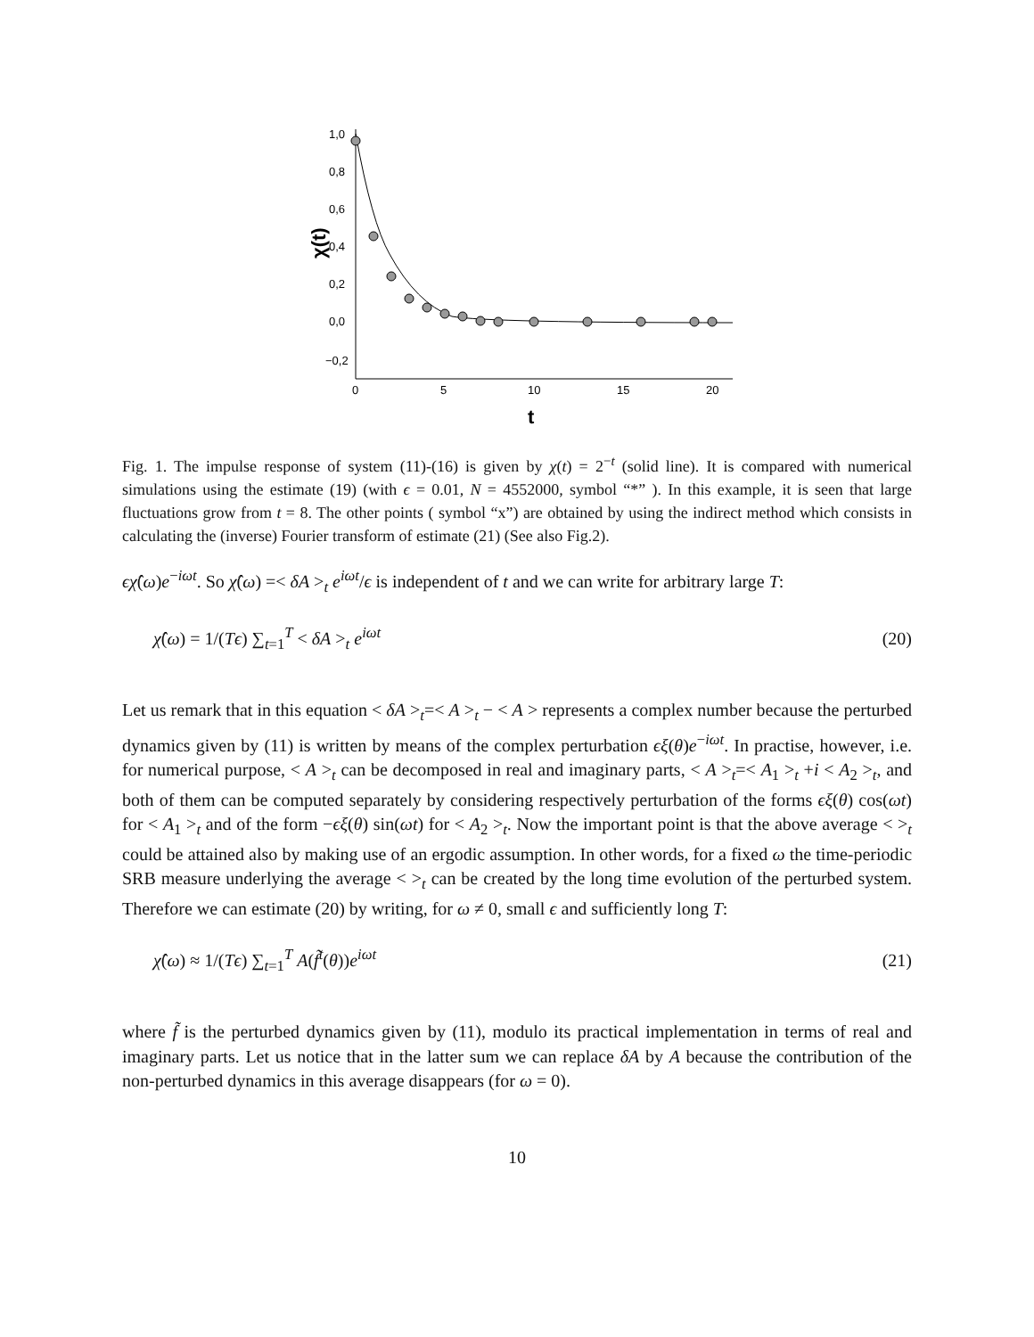1,0
0,8
0,6
0,4
0,2
0,0
−0,2
0
5
10
15
20
t
χ(t)
Fig. 1. The impulse response of system (11)-(16) is given by χ(t) = 2<sup>−t</sup> (solid line). It is compared with numerical simulations using the estimate (19) (with ϵ = 0.01, N = 4552000, symbol “*” ). In this example, it is seen that large fluctuations grow from t = 8. The other points ( symbol “x”) are obtained by using the indirect method which consists in calculating the (inverse) Fourier transform of estimate (21) (See also Fig.2).
ϵχ̂(ω)e<sup>−iωt</sup>. So χ̂(ω) =< δA ><sub>t</sub> e<sup>iωt</sup>/ϵ is independent of t and we can write for arbitrary large T:
χ̂(ω) = 1/(Tϵ) ∑<sub>t=1</sub><sup>T</sup> < δA ><sub>t</sub> e<sup>iωt</sup> (20)
Let us remark that in this equation < δA ><sub>t</sub>=< A ><sub>t</sub> − < A > represents a complex number because the perturbed dynamics given by (11) is written by means of the complex perturbation ϵξ(θ)e<sup>−iωt</sup>. In practise, however, i.e. for numerical purpose, < A ><sub>t</sub> can be decomposed in real and imaginary parts, < A ><sub>t</sub>=< A<sub>1</sub> ><sub>t</sub> +i < A<sub>2</sub> ><sub>t</sub>, and both of them can be computed separately by considering respectively perturbation of the forms ϵξ(θ) cos(ωt) for < A<sub>1</sub> ><sub>t</sub> and of the form −ϵξ(θ) sin(ωt) for < A<sub>2</sub> ><sub>t</sub>. Now the important point is that the above average < ><sub>t</sub> could be attained also by making use of an ergodic assumption. In other words, for a fixed ω the time-periodic SRB measure underlying the average < ><sub>t</sub> can be created by the long time evolution of the perturbed system. Therefore we can estimate (20) by writing, for ω ≠ 0, small ϵ and sufficiently long T:
χ̂(ω) ≈ 1/(Tϵ) ∑<sub>t=1</sub><sup>T</sup> A(f̃<sup>t</sup>(θ))e<sup>iωt</sup> (21)
where f̃ is the perturbed dynamics given by (11), modulo its practical implementation in terms of real and imaginary parts. Let us notice that in the latter sum we can replace δA by A because the contribution of the non-perturbed dynamics in this average disappears (for ω = 0).
10